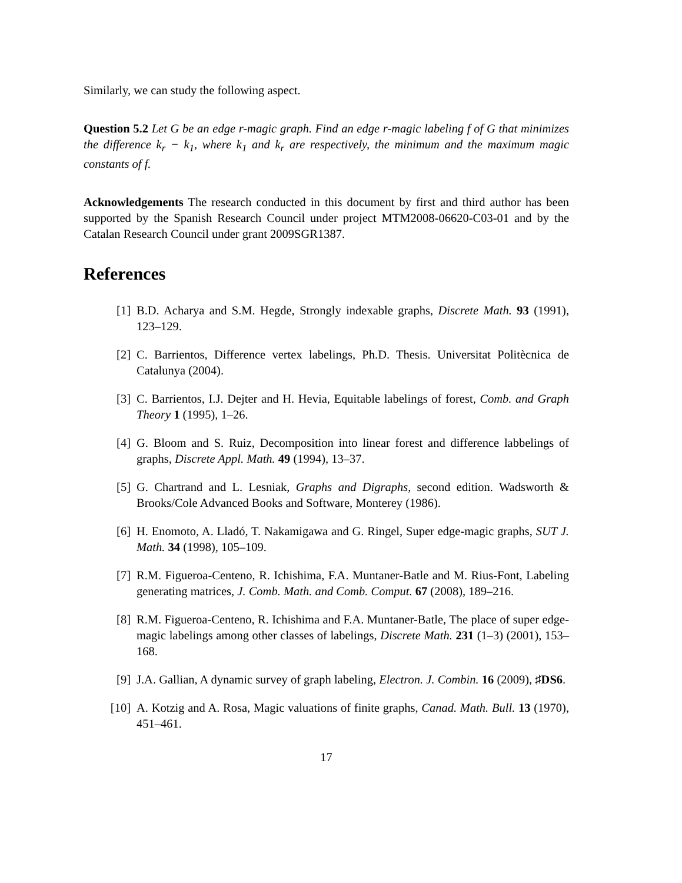Similarly, we can study the following aspect.
Question 5.2 Let G be an edge r-magic graph. Find an edge r-magic labeling f of G that minimizes the difference k<sub>r</sub> − k<sub>1</sub>, where k<sub>1</sub> and k<sub>r</sub> are respectively, the minimum and the maximum magic constants of f.
Acknowledgements The research conducted in this document by first and third author has been supported by the Spanish Research Council under project MTM2008-06620-C03-01 and by the Catalan Research Council under grant 2009SGR1387.
References
[1] B.D. Acharya and S.M. Hegde, Strongly indexable graphs, Discrete Math. 93 (1991), 123–129.
[2] C. Barrientos, Difference vertex labelings, Ph.D. Thesis. Universitat Politècnica de Catalunya (2004).
[3] C. Barrientos, I.J. Dejter and H. Hevia, Equitable labelings of forest, Comb. and Graph Theory 1 (1995), 1–26.
[4] G. Bloom and S. Ruiz, Decomposition into linear forest and difference labbelings of graphs, Discrete Appl. Math. 49 (1994), 13–37.
[5] G. Chartrand and L. Lesniak, Graphs and Digraphs, second edition. Wadsworth & Brooks/Cole Advanced Books and Software, Monterey (1986).
[6] H. Enomoto, A. Lladó, T. Nakamigawa and G. Ringel, Super edge-magic graphs, SUT J. Math. 34 (1998), 105–109.
[7] R.M. Figueroa-Centeno, R. Ichishima, F.A. Muntaner-Batle and M. Rius-Font, Labeling generating matrices, J. Comb. Math. and Comb. Comput. 67 (2008), 189–216.
[8] R.M. Figueroa-Centeno, R. Ichishima and F.A. Muntaner-Batle, The place of super edge-magic labelings among other classes of labelings, Discrete Math. 231 (1–3) (2001), 153–168.
[9] J.A. Gallian, A dynamic survey of graph labeling, Electron. J. Combin. 16 (2009), ♯DS6.
[10] A. Kotzig and A. Rosa, Magic valuations of finite graphs, Canad. Math. Bull. 13 (1970), 451–461.
17